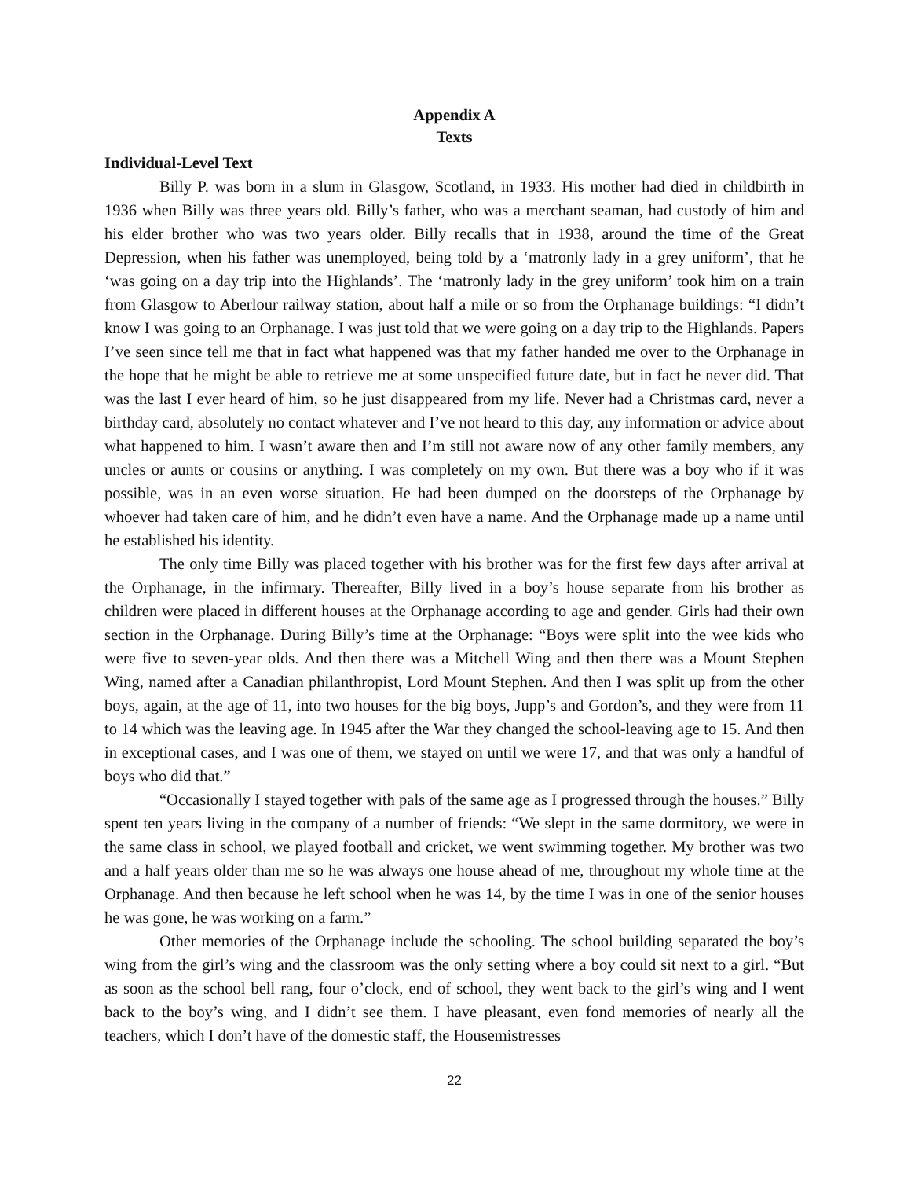Appendix A
Texts
Individual-Level Text
Billy P. was born in a slum in Glasgow, Scotland, in 1933. His mother had died in childbirth in 1936 when Billy was three years old. Billy’s father, who was a merchant seaman, had custody of him and his elder brother who was two years older. Billy recalls that in 1938, around the time of the Great Depression, when his father was unemployed, being told by a ‘matronly lady in a grey uniform’, that he ‘was going on a day trip into the Highlands’. The ‘matronly lady in the grey uniform’ took him on a train from Glasgow to Aberlour railway station, about half a mile or so from the Orphanage buildings: “I didn’t know I was going to an Orphanage. I was just told that we were going on a day trip to the Highlands. Papers I’ve seen since tell me that in fact what happened was that my father handed me over to the Orphanage in the hope that he might be able to retrieve me at some unspecified future date, but in fact he never did. That was the last I ever heard of him, so he just disappeared from my life. Never had a Christmas card, never a birthday card, absolutely no contact whatever and I’ve not heard to this day, any information or advice about what happened to him. I wasn’t aware then and I’m still not aware now of any other family members, any uncles or aunts or cousins or anything. I was completely on my own. But there was a boy who if it was possible, was in an even worse situation. He had been dumped on the doorsteps of the Orphanage by whoever had taken care of him, and he didn’t even have a name. And the Orphanage made up a name until he established his identity.
The only time Billy was placed together with his brother was for the first few days after arrival at the Orphanage, in the infirmary. Thereafter, Billy lived in a boy’s house separate from his brother as children were placed in different houses at the Orphanage according to age and gender. Girls had their own section in the Orphanage. During Billy’s time at the Orphanage: “Boys were split into the wee kids who were five to seven-year olds. And then there was a Mitchell Wing and then there was a Mount Stephen Wing, named after a Canadian philanthropist, Lord Mount Stephen. And then I was split up from the other boys, again, at the age of 11, into two houses for the big boys, Jupp’s and Gordon’s, and they were from 11 to 14 which was the leaving age. In 1945 after the War they changed the school-leaving age to 15. And then in exceptional cases, and I was one of them, we stayed on until we were 17, and that was only a handful of boys who did that.”
“Occasionally I stayed together with pals of the same age as I progressed through the houses.” Billy spent ten years living in the company of a number of friends: “We slept in the same dormitory, we were in the same class in school, we played football and cricket, we went swimming together. My brother was two and a half years older than me so he was always one house ahead of me, throughout my whole time at the Orphanage. And then because he left school when he was 14, by the time I was in one of the senior houses he was gone, he was working on a farm.”
Other memories of the Orphanage include the schooling. The school building separated the boy’s wing from the girl’s wing and the classroom was the only setting where a boy could sit next to a girl. “But as soon as the school bell rang, four o’clock, end of school, they went back to the girl’s wing and I went back to the boy’s wing, and I didn’t see them. I have pleasant, even fond memories of nearly all the teachers, which I don’t have of the domestic staff, the Housemistresses
22